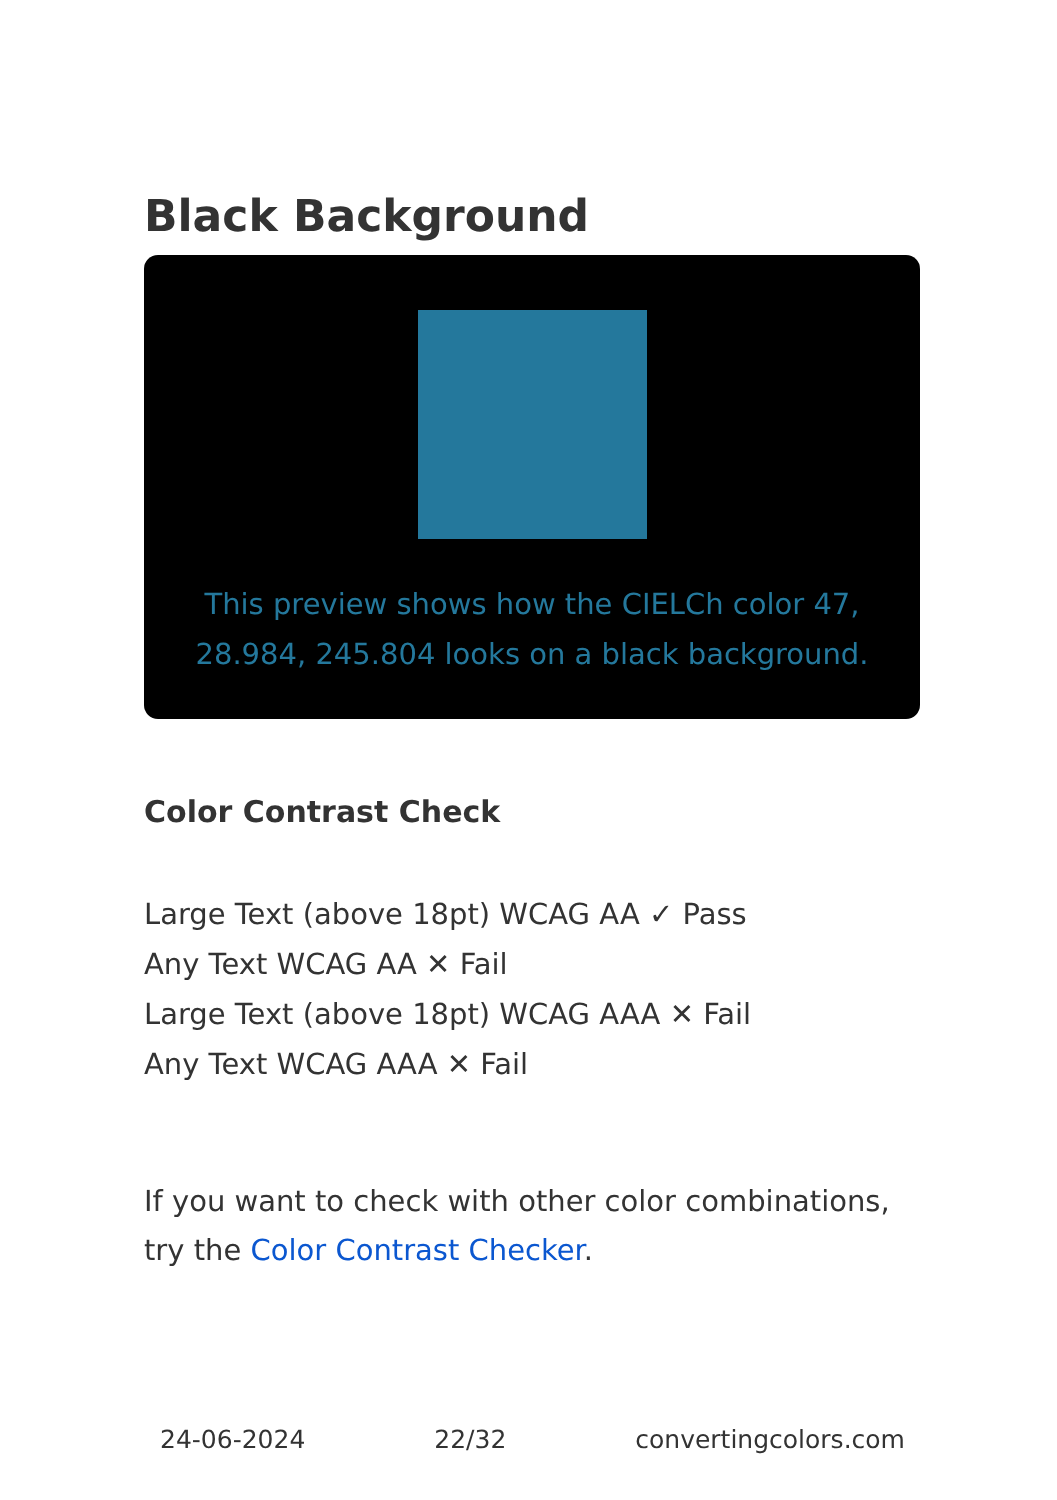Black Background
This preview shows how the CIELCh color 47, 28.984, 245.804 looks on a black background.
Color Contrast Check
Large Text (above 18pt) WCAG AA ✓ Pass
Any Text WCAG AA ✕ Fail
Large Text (above 18pt) WCAG AAA ✕ Fail
Any Text WCAG AAA ✕ Fail
If you want to check with other color combinations, try the Color Contrast Checker.
24-06-2024 22/32 convertingcolors.com